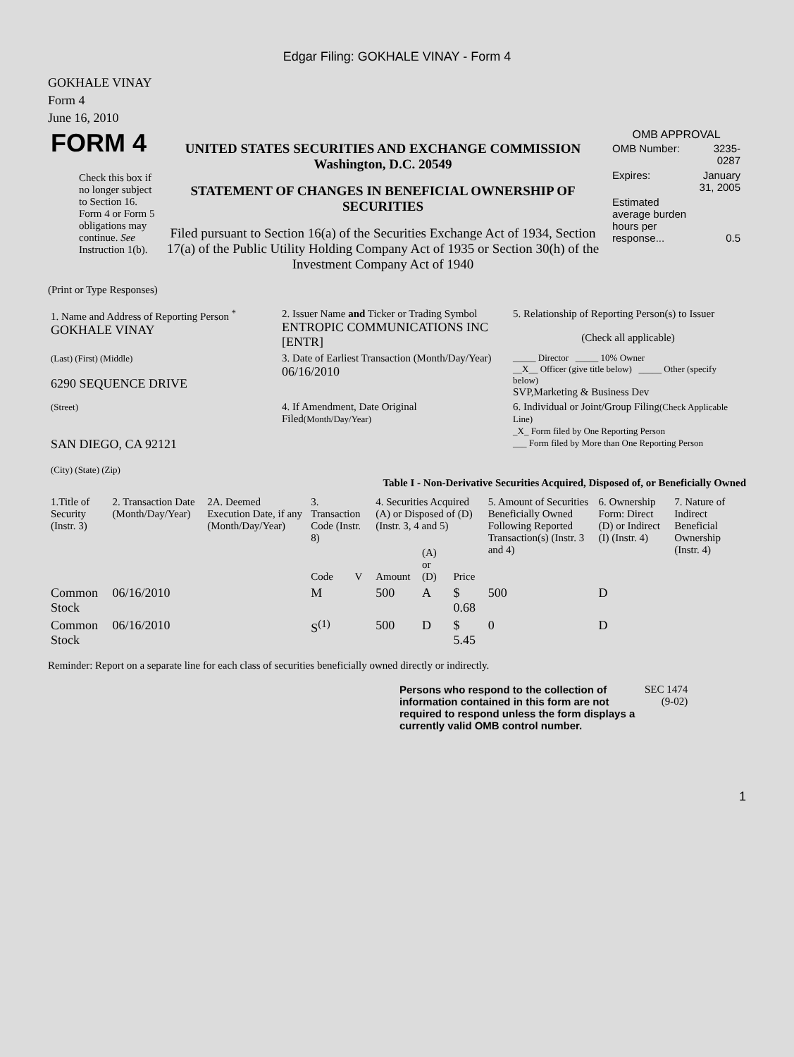Edgar Filing: GOKHALE VINAY - Form 4
GOKHALE VINAY
Form 4
June 16, 2010
| FORM 4 Check this box if no longer subject to Section 16. Form 4 or Form 5 obligations may continue. See Instruction 1(b). | UNITED STATES SECURITIES AND EXCHANGE COMMISSION Washington, D.C. 20549 STATEMENT OF CHANGES IN BENEFICIAL OWNERSHIP OF SECURITIES Filed pursuant to Section 16(a) of the Securities Exchange Act of 1934, Section 17(a) of the Public Utility Holding Company Act of 1935 or Section 30(h) of the Investment Company Act of 1940 | OMB APPROVAL / OMB Number: / 3235-0287 / / Expires: / January 31, 2005 / / Estimated average burden hours per response... / 0.5 / |
(Print or Type Responses)
| 1. Name and Address of Reporting Person <sup>*</sup> GOKHALE VINAY | 2. Issuer Name and Ticker or Trading Symbol ENTROPIC COMMUNICATIONS INC [ENTR] | 5. Relationship of Reporting Person(s) to Issuer (Check all applicable) |
| (Last) (First) (Middle) 6290 SEQUENCE DRIVE | 3. Date of Earliest Transaction (Month/Day/Year) 06/16/2010 | _____ Director _____ 10% Owner __X__ Officer (give title below) _____ Other (specify below) SVP,Marketing & Business Dev |
| (Street) SAN DIEGO, CA 92121 (City) (State) (Zip) | 4. If Amendment, Date Original Filed (Month/Day/Year) | 6. Individual or Joint/Group Filing (Check Applicable Line) _X_ Form filed by One Reporting Person ___ Form filed by More than One Reporting Person |
Table I - Non-Derivative Securities Acquired, Disposed of, or Beneficially Owned
| 1.Title of Security (Instr. 3) | 2. Transaction Date (Month/Day/Year) | 2A. Deemed Execution Date, if any (Month/Day/Year) | 3. Transaction Code (Instr. 8) | | 4. Securities Acquired (A) or Disposed of (D) (Instr. 3, 4 and 5) | | | 5. Amount of Securities Beneficially Owned Following Reported Transaction(s) (Instr. 3 and 4) | 6. Ownership Form: Direct (D) or Indirect (I) (Instr. 4) | 7. Nature of Indirect Beneficial Ownership (Instr. 4) |
| --- | --- | --- | --- | --- | --- | --- | --- | --- | --- | --- |
| | | | Code | V | Amount | (A) or (D) | Price | | | |
| Common Stock | 06/16/2010 | | M | | 500 | A | $ 0.68 | 500 | D | |
| Common Stock | 06/16/2010 | | S<sup>(1)</sup> | | 500 | D | $ 5.45 | 0 | D | |
Reminder: Report on a separate line for each class of securities beneficially owned directly or indirectly.
| Persons who respond to the collection of information contained in this form are not required to respond unless the form displays a currently valid OMB control number. | SEC 1474 (9-02) |
1